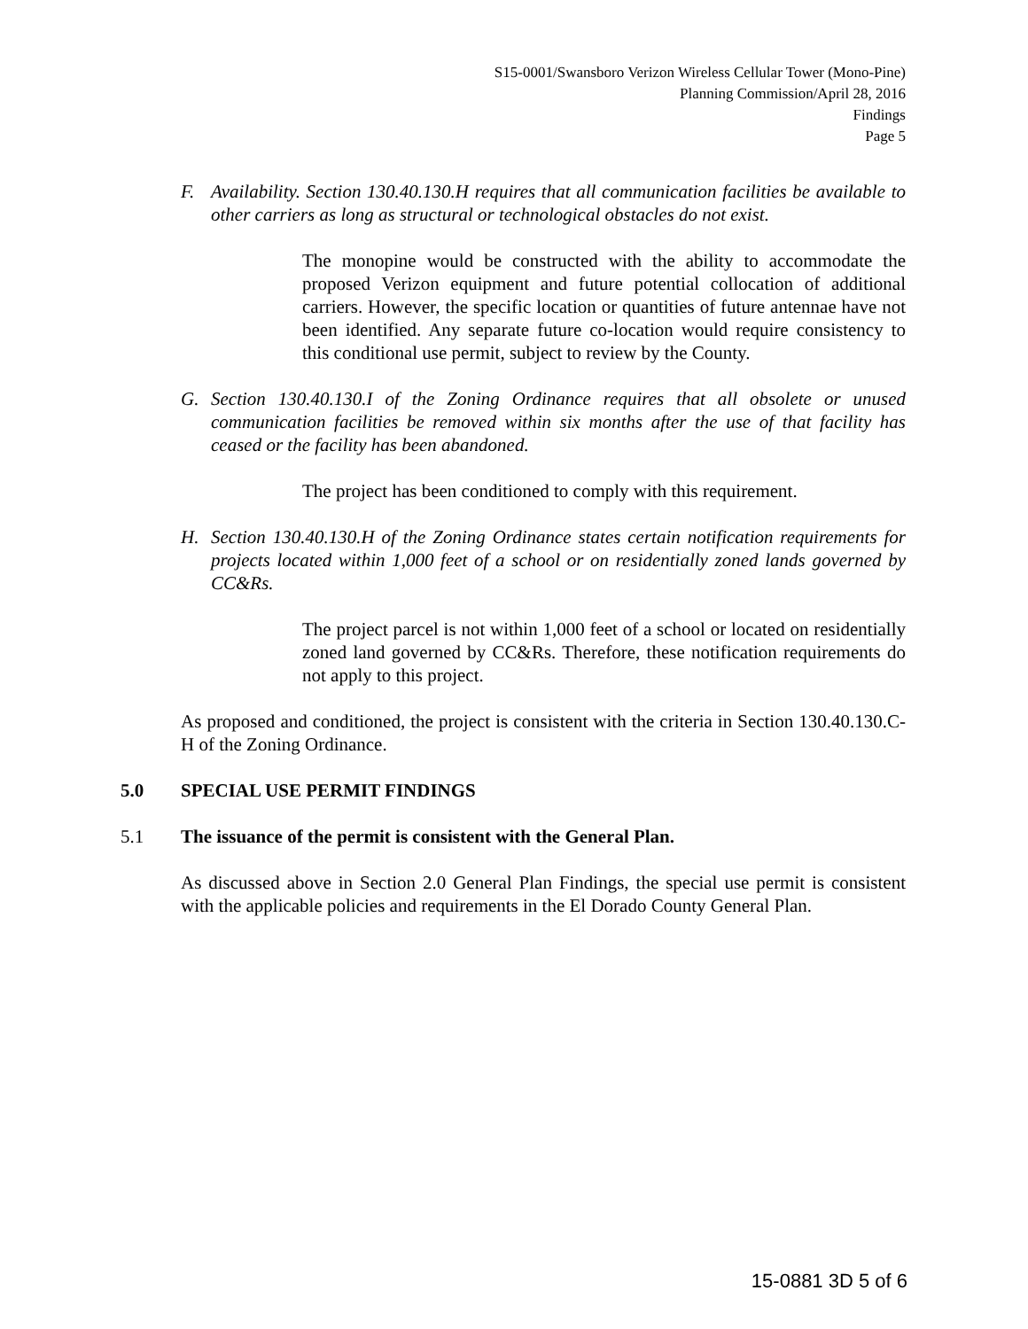S15-0001/Swansboro Verizon Wireless Cellular Tower (Mono-Pine)
Planning Commission/April 28, 2016
Findings
Page 5
F. Availability. Section 130.40.130.H requires that all communication facilities be available to other carriers as long as structural or technological obstacles do not exist.
The monopine would be constructed with the ability to accommodate the proposed Verizon equipment and future potential collocation of additional carriers. However, the specific location or quantities of future antennae have not been identified. Any separate future co-location would require consistency to this conditional use permit, subject to review by the County.
G. Section 130.40.130.I of the Zoning Ordinance requires that all obsolete or unused communication facilities be removed within six months after the use of that facility has ceased or the facility has been abandoned.
The project has been conditioned to comply with this requirement.
H. Section 130.40.130.H of the Zoning Ordinance states certain notification requirements for projects located within 1,000 feet of a school or on residentially zoned lands governed by CC&Rs.
The project parcel is not within 1,000 feet of a school or located on residentially zoned land governed by CC&Rs. Therefore, these notification requirements do not apply to this project.
As proposed and conditioned, the project is consistent with the criteria in Section 130.40.130.C-H of the Zoning Ordinance.
5.0 SPECIAL USE PERMIT FINDINGS
5.1 The issuance of the permit is consistent with the General Plan.
As discussed above in Section 2.0 General Plan Findings, the special use permit is consistent with the applicable policies and requirements in the El Dorado County General Plan.
15-0881 3D 5 of 6